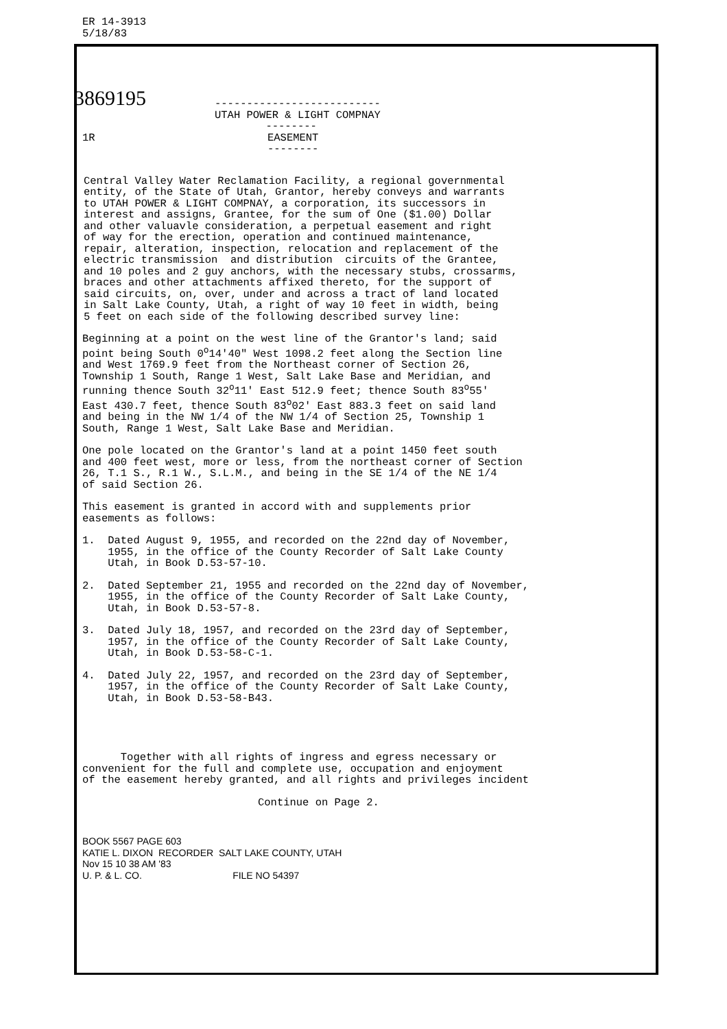ER 14-3913 5/18/83
3869195
-------------------------- UTAH POWER & LIGHT COMPNAY --------
1R EASEMENT --------
Central Valley Water Reclamation Facility, a regional governmental entity, of the State of Utah, Grantor, hereby conveys and warrants to UTAH POWER & LIGHT COMPNAY, a corporation, its successors in interest and assigns, Grantee, for the sum of One ($1.00) Dollar and other valuavle consideration, a perpetual easement and right of way for the erection, operation and continued maintenance, repair, alteration, inspection, relocation and replacement of the electric transmission and distribution circuits of the Grantee, and 10 poles and 2 guy anchors, with the necessary stubs, crossarms, braces and other attachments affixed thereto, for the support of said circuits, on, over, under and across a tract of land located in Salt Lake County, Utah, a right of way 10 feet in width, being 5 feet on each side of the following described survey line:
Beginning at a point on the west line of the Grantor's land; said point being South 0<sup>o</sup>14'40" West 1098.2 feet along the Section line and West 1769.9 feet from the Northeast corner of Section 26, Township 1 South, Range 1 West, Salt Lake Base and Meridian, and running thence South 32<sup>o</sup>11' East 512.9 feet; thence South 83<sup>o</sup>55' East 430.7 feet, thence South 83<sup>o</sup>02' East 883.3 feet on said land and being in the NW 1/4 of the NW 1/4 of Section 25, Township 1 South, Range 1 West, Salt Lake Base and Meridian.
One pole located on the Grantor's land at a point 1450 feet south and 400 feet west, more or less, from the northeast corner of Section 26, T.1 S., R.1 W., S.L.M., and being in the SE 1/4 of the NE 1/4 of said Section 26.
This easement is granted in accord with and supplements prior easements as follows:
1. Dated August 9, 1955, and recorded on the 22nd day of November, 1955, in the office of the County Recorder of Salt Lake County Utah, in Book D.53-57-10.
2. Dated September 21, 1955 and recorded on the 22nd day of November, 1955, in the office of the County Recorder of Salt Lake County, Utah, in Book D.53-57-8.
3. Dated July 18, 1957, and recorded on the 23rd day of September, 1957, in the office of the County Recorder of Salt Lake County, Utah, in Book D.53-58-C-1.
4. Dated July 22, 1957, and recorded on the 23rd day of September, 1957, in the office of the County Recorder of Salt Lake County, Utah, in Book D.53-58-B43.
Together with all rights of ingress and egress necessary or convenient for the full and complete use, occupation and enjoyment of the easement hereby granted, and all rights and privileges incident
Continue on Page 2.
BOOK 5567 PAGE 603 KATIE L. DIXON RECORDER SALT LAKE COUNTY, UTAH Nov 15 10 38 AM '83 U. P. & L. CO. FILE NO 54397